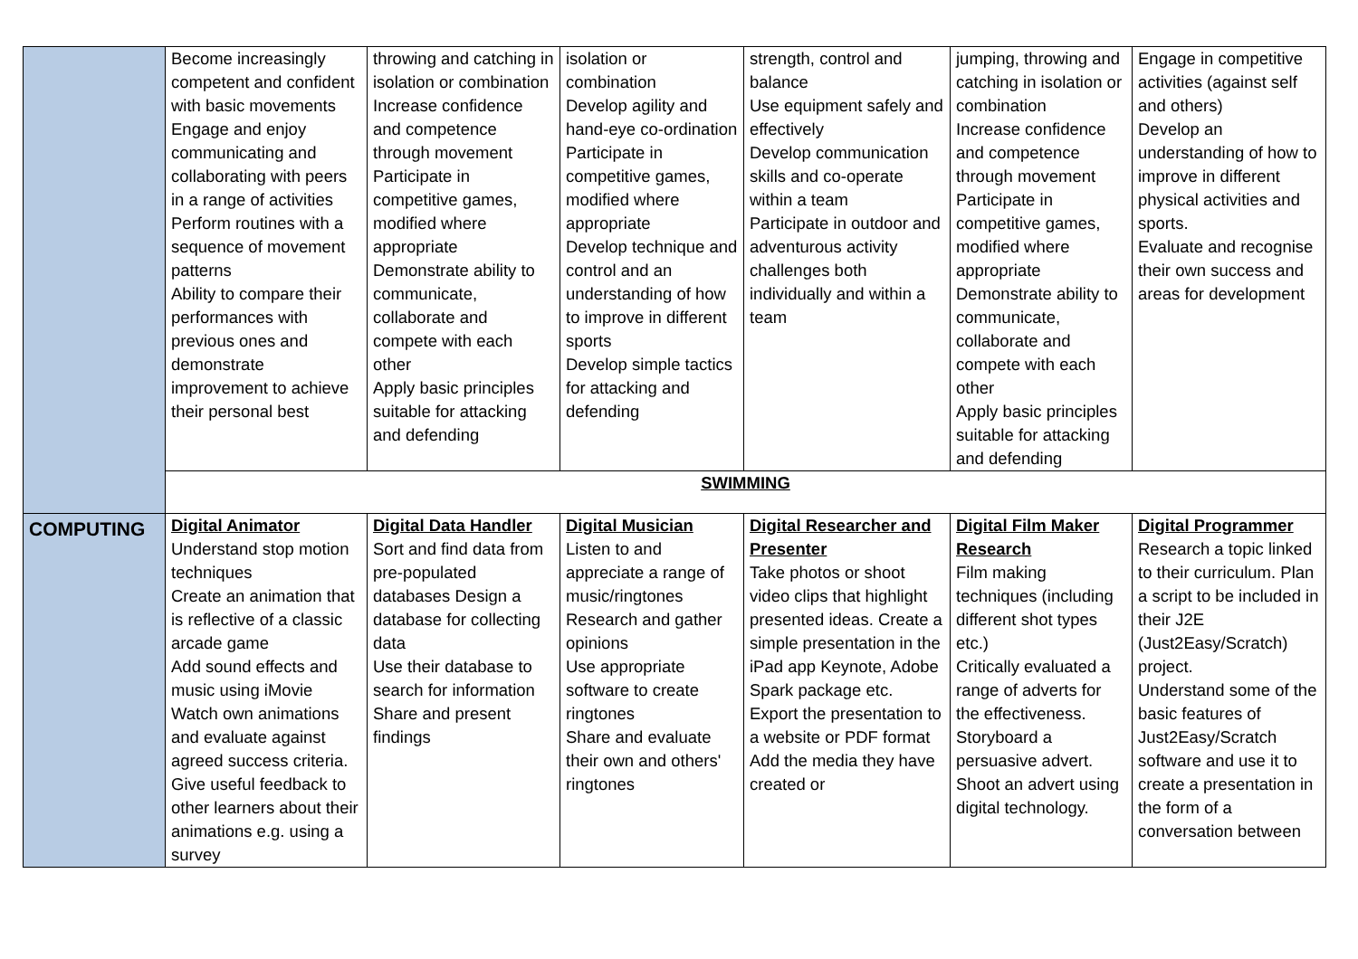| | Become increasingly competent and confident with basic movements Engage and enjoy communicating and collaborating with peers in a range of activities Perform routines with a sequence of movement patterns Ability to compare their performances with previous ones and demonstrate improvement to achieve their personal best | throwing and catching in isolation or combination Increase confidence and competence through movement Participate in competitive games, modified where appropriate Demonstrate ability to communicate, collaborate and compete with each other Apply basic principles suitable for attacking and defending | isolation or combination Develop agility and hand-eye co-ordination Participate in competitive games, modified where appropriate Develop technique and control and an understanding of how to improve in different sports Develop simple tactics for attacking and defending | strength, control and balance Use equipment safely and effectively Develop communication skills and co-operate within a team Participate in outdoor and adventurous activity challenges both individually and within a team | jumping, throwing and catching in isolation or combination Increase confidence and competence through movement Participate in competitive games, modified where appropriate Demonstrate ability to communicate, collaborate and compete with each other Apply basic principles suitable for attacking and defending | Engage in competitive activities (against self and others) Develop an understanding of how to improve in different physical activities and sports. Evaluate and recognise their own success and areas for development |
| | SWIMMING | | | | | |
| COMPUTING | Digital Animator Understand stop motion techniques Create an animation that is reflective of a classic arcade game Add sound effects and music using iMovie Watch own animations and evaluate against agreed success criteria. Give useful feedback to other learners about their animations e.g. using a survey | Digital Data Handler Sort and find data from pre-populated databases Design a database for collecting data Use their database to search for information Share and present findings | Digital Musician Listen to and appreciate a range of music/ringtones Research and gather opinions Use appropriate software to create ringtones Share and evaluate their own and others' ringtones | Digital Researcher and Presenter Take photos or shoot video clips that highlight presented ideas. Create a simple presentation in the iPad app Keynote, Adobe Spark package etc. Export the presentation to a website or PDF format Add the media they have created or | Digital Film Maker Research Film making techniques (including different shot types etc.) Critically evaluated a range of adverts for the effectiveness. Storyboard a persuasive advert. Shoot an advert using digital technology. | Digital Programmer Research a topic linked to their curriculum. Plan a script to be included in their J2E (Just2Easy/Scratch) project. Understand some of the basic features of Just2Easy/Scratch software and use it to create a presentation in the form of a conversation between |